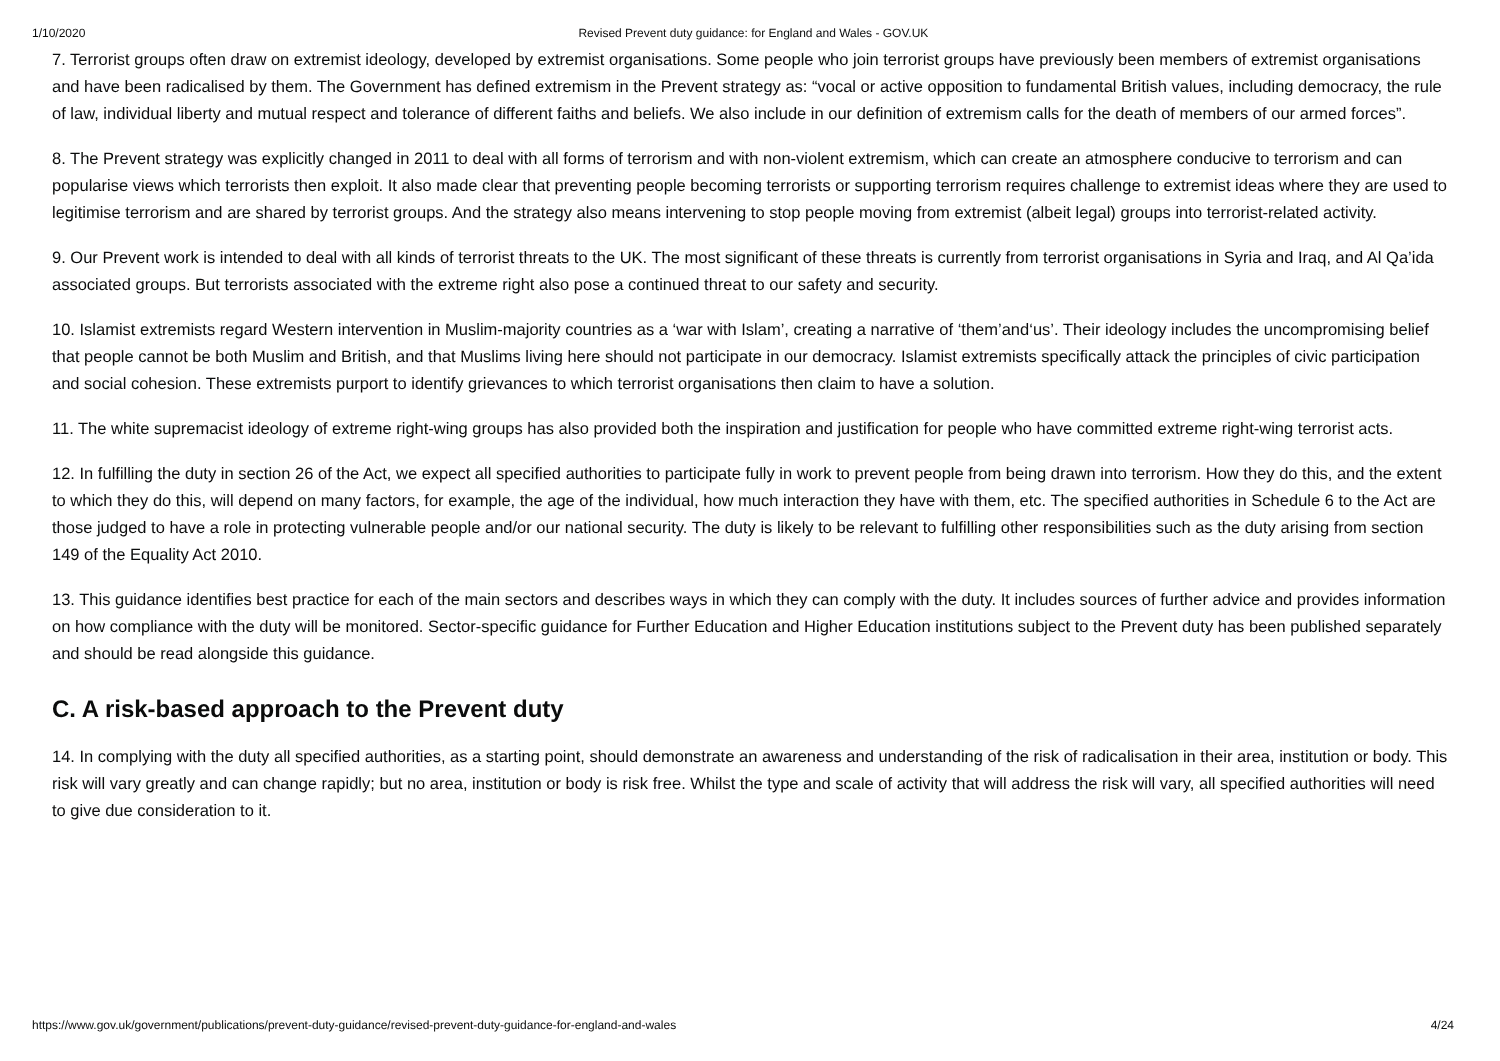1/10/2020 Revised Prevent duty guidance: for England and Wales - GOV.UK
7. Terrorist groups often draw on extremist ideology, developed by extremist organisations. Some people who join terrorist groups have previously been members of extremist organisations and have been radicalised by them. The Government has defined extremism in the Prevent strategy as: “vocal or active opposition to fundamental British values, including democracy, the rule of law, individual liberty and mutual respect and tolerance of different faiths and beliefs. We also include in our definition of extremism calls for the death of members of our armed forces”.
8. The Prevent strategy was explicitly changed in 2011 to deal with all forms of terrorism and with non-violent extremism, which can create an atmosphere conducive to terrorism and can popularise views which terrorists then exploit. It also made clear that preventing people becoming terrorists or supporting terrorism requires challenge to extremist ideas where they are used to legitimise terrorism and are shared by terrorist groups. And the strategy also means intervening to stop people moving from extremist (albeit legal) groups into terrorist-related activity.
9. Our Prevent work is intended to deal with all kinds of terrorist threats to the UK. The most significant of these threats is currently from terrorist organisations in Syria and Iraq, and Al Qa’ida associated groups. But terrorists associated with the extreme right also pose a continued threat to our safety and security.
10. Islamist extremists regard Western intervention in Muslim-majority countries as a ‘war with Islam’, creating a narrative of ‘them’and‘us’. Their ideology includes the uncompromising belief that people cannot be both Muslim and British, and that Muslims living here should not participate in our democracy. Islamist extremists specifically attack the principles of civic participation and social cohesion. These extremists purport to identify grievances to which terrorist organisations then claim to have a solution.
11. The white supremacist ideology of extreme right-wing groups has also provided both the inspiration and justification for people who have committed extreme right-wing terrorist acts.
12. In fulfilling the duty in section 26 of the Act, we expect all specified authorities to participate fully in work to prevent people from being drawn into terrorism. How they do this, and the extent to which they do this, will depend on many factors, for example, the age of the individual, how much interaction they have with them, etc. The specified authorities in Schedule 6 to the Act are those judged to have a role in protecting vulnerable people and/or our national security. The duty is likely to be relevant to fulfilling other responsibilities such as the duty arising from section 149 of the Equality Act 2010.
13. This guidance identifies best practice for each of the main sectors and describes ways in which they can comply with the duty. It includes sources of further advice and provides information on how compliance with the duty will be monitored. Sector-specific guidance for Further Education and Higher Education institutions subject to the Prevent duty has been published separately and should be read alongside this guidance.
C. A risk-based approach to the Prevent duty
14. In complying with the duty all specified authorities, as a starting point, should demonstrate an awareness and understanding of the risk of radicalisation in their area, institution or body. This risk will vary greatly and can change rapidly; but no area, institution or body is risk free. Whilst the type and scale of activity that will address the risk will vary, all specified authorities will need to give due consideration to it.
https://www.gov.uk/government/publications/prevent-duty-guidance/revised-prevent-duty-guidance-for-england-and-wales 4/24